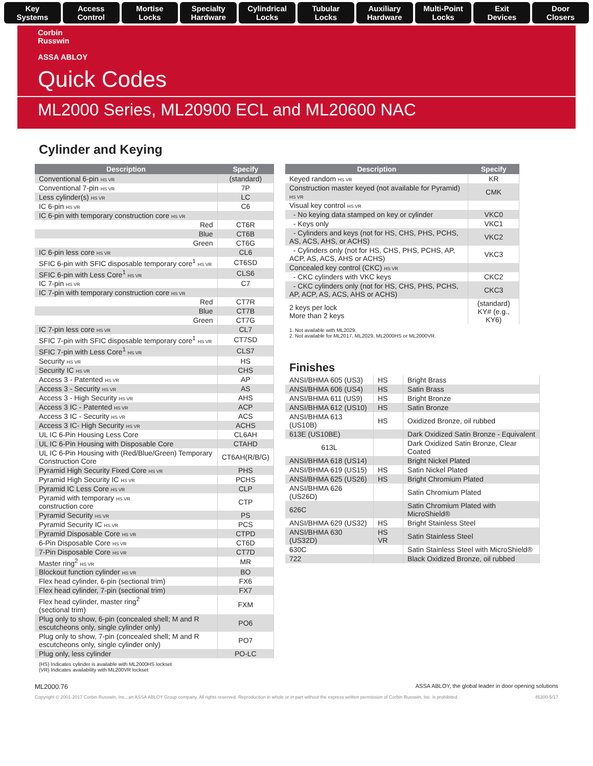Key
Systems
Access
Control
Mortise
Locks
Specialty
Hardware
Cylindrical
Locks
Tubular
Locks
Auxiliary
Hardware
Multi-Point
Locks
Exit
Devices
Door
Closers
Corbin
Russwin
ASSA ABLOY
Quick Codes
ML2000 Series, ML20900 ECL and ML20600 NAC
Cylinder and Keying
| Description | Specify |
| --- | --- |
| Conventional 6-pin HS VR | (standard) |
| Conventional 7-pin HS VR | 7P |
| Less cylinder(s) HS VR | LC |
| IC 6-pin HS VR | C6 |
| IC 6-pin with temporary construction core HS VR | |
| Red | CT6R |
| Blue | CT6B |
| Green | CT6G |
| IC 6-pin less core HS VR | CL6 |
| SFIC 6-pin with SFIC disposable temporary core<sup>1</sup> HS VR | CT6SD |
| SFIC 6-pin with Less Core<sup>1</sup> HS VR | CLS6 |
| IC 7-pin HS VR | C7 |
| IC 7-pin with temporary construction core HS VR | |
| Red | CT7R |
| Blue | CT7B |
| Green | CT7G |
| IC 7-pin less core HS VR | CL7 |
| SFIC 7-pin with SFIC disposable temporary core<sup>1</sup> HS VR | CT7SD |
| SFIC 7-pin with Less Core<sup>1</sup> HS VR | CLS7 |
| Security HS VR | HS |
| Security IC HS VR | CHS |
| Access 3 - Patented HS VR | AP |
| Access 3 - Security HS VR | AS |
| Access 3 - High Security HS VR | AHS |
| Access 3 IC - Patented HS VR | ACP |
| Access 3 IC - Security HS VR | ACS |
| Access 3 IC- High Security HS VR | ACHS |
| UL IC 6-Pin Housing Less Core | CL6AH |
| UL IC 6-Pin Housing with Disposable Core | CTAHD |
| UL IC 6-Pin Housing with (Red/Blue/Green) Temporary Construction Core | CT6AH(R/B/G) |
| Pyramid High Security Fixed Core HS VR | PHS |
| Pyramid High Security IC HS VR | PCHS |
| Pyramid IC Less Core HS VR | CLP |
| Pyramid with temporary HS VR construction core | CTP |
| Pyramid Security HS VR | PS |
| Pyramid Security IC HS VR | PCS |
| Pyramid Disposable Core HS VR | CTPD |
| 6-Pin Disposable Core HS VR | CT6D |
| 7-Pin Disposable Core HS VR | CT7D |
| Master ring<sup>2</sup> HS VR | MR |
| Blockout function cylinder HS VR | BO |
| Flex head cylinder, 6-pin (sectional trim) | FX6 |
| Flex head cylinder, 7-pin (sectional trim) | FX7 |
| Flex head cylinder, master ring<sup>2</sup> (sectional trim) | FXM |
| Plug only to show, 6-pin (concealed shell; M and R escutcheons only, single cylinder only) | PO6 |
| Plug only to show, 7-pin (concealed shell; M and R escutcheons only, single cylinder only) | PO7 |
| Plug only, less cylinder | PO-LC |
(HS) Indicates cylinder is available with ML2000HS lockset
(VR) Indicates availability with ML200VR lockset
| Description | Specify |
| --- | --- |
| Keyed random HS VR | KR |
| Construction master keyed (not available for Pyramid) HS VR | CMK |
| Visual key control HS VR | |
| - No keying data stamped on key or cylinder | VKC0 |
| - Keys only | VKC1 |
| - Cylinders and keys (not for HS, CHS, PHS, PCHS, AS, ACS, AHS, or ACHS) | VKC2 |
| - Cylinders only (not for HS, CHS, PHS, PCHS, AP, ACP, AS, ACS, AHS or ACHS) | VKC3 |
| Concealed key control (CKC) HS VR | |
| - CKC cylinders with VKC keys | CKC2 |
| - CKC cylinders only (not for HS, CHS, PHS, PCHS, AP, ACP, AS, ACS, AHS or ACHS) | CKC3 |
| 2 keys per lock More than 2 keys | (standard) KY# (e.g., KY6) |
1. Not available with ML2029.
2. Not available for ML2017, ML2029, ML2000HS or ML2000VR.
Finishes
| ANSI/BHMA 605 (US3) | HS | Bright Brass |
| ANSI/BHMA 606 (US4) | HS | Satin Brass |
| ANSI/BHMA 611 (US9) | HS | Bright Bronze |
| ANSI/BHMA 612 (US10) | HS | Satin Bronze |
| ANSI/BHMA 613 (US10B) | HS | Oxidized Bronze, oil rubbed |
| 613E (US10BE) | | Dark Oxidized Satin Bronze - Equivalent |
| 613L | | Dark Oxidized Satin Bronze, Clear Coated |
| ANSI/BHMA 618 (US14) | | Bright Nickel Plated |
| ANSI/BHMA 619 (US15) | HS | Satin Nickel Plated |
| ANSI/BHMA 625 (US26) | HS | Bright Chromium Plated |
| ANSI/BHMA 626 (US26D) | | Satin Chromium Plated |
| 626C | | Satin Chromium Plated with MicroShield® |
| ANSI/BHMA 629 (US32) | HS | Bright Stainless Steel |
| ANSI/BHMA 630 (US32D) | HS VR | Satin Stainless Steel |
| 630C | | Satin Stainless Steel with MicroShield® |
| 722 | | Black Oxidized Bronze, oil rubbed |
ML2000.76 ASSA ABLOY, the global leader in door opening solutions
Copyright © 2001-2017 Corbin Russwin, Inc., an ASSA ABLOY Group company. All rights reserved. Reproduction in whole or in part without the express written permission of Corbin Russwin, Inc. is prohibited. 45300-5/17